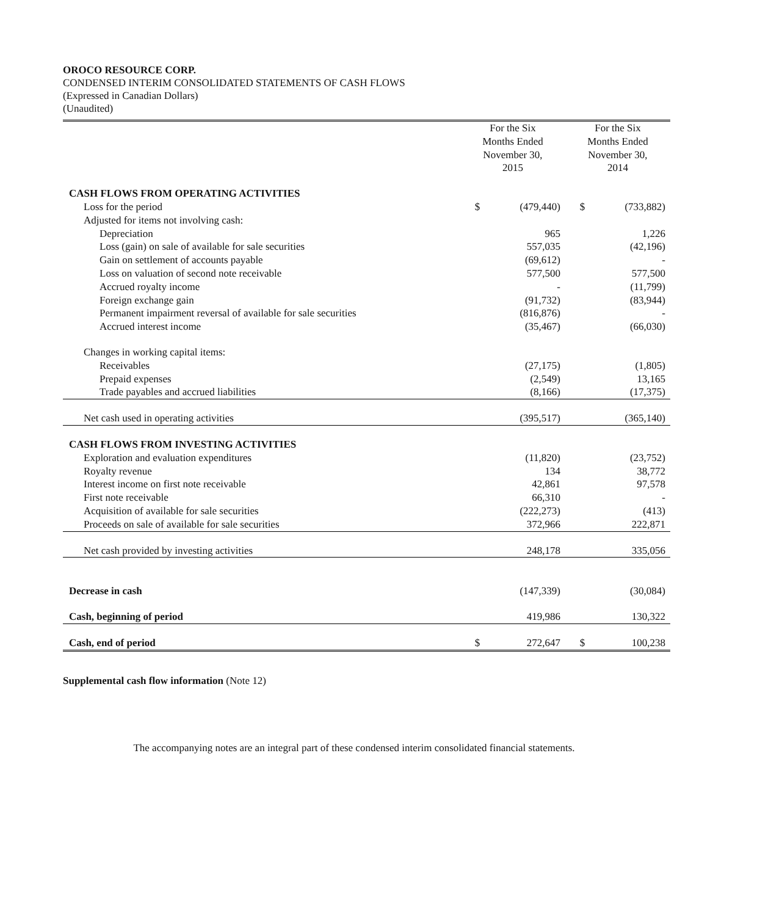OROCO RESOURCE CORP.
CONDENSED INTERIM CONSOLIDATED STATEMENTS OF CASH FLOWS
(Expressed in Canadian Dollars)
(Unaudited)
| | For the Six Months Ended November 30, 2015 | | For the Six Months Ended November 30, 2014 | |
| --- | --- | --- | --- | --- |
| CASH FLOWS FROM OPERATING ACTIVITIES | | | | |
| Loss for the period | $ | (479,440) | $ | (733,882) |
| Adjusted for items not involving cash: | | | | |
| Depreciation | | 965 | | 1,226 |
| Loss (gain) on sale of available for sale securities | | 557,035 | | (42,196) |
| Gain on settlement of accounts payable | | (69,612) | | - |
| Loss on valuation of second note receivable | | 577,500 | | 577,500 |
| Accrued royalty income | | - | | (11,799) |
| Foreign exchange gain | | (91,732) | | (83,944) |
| Permanent impairment reversal of available for sale securities | | (816,876) | | - |
| Accrued interest income | | (35,467) | | (66,030) |
| Changes in working capital items: | | | | |
| Receivables | | (27,175) | | (1,805) |
| Prepaid expenses | | (2,549) | | 13,165 |
| Trade payables and accrued liabilities | | (8,166) | | (17,375) |
| Net cash used in operating activities | | (395,517) | | (365,140) |
| CASH FLOWS FROM INVESTING ACTIVITIES | | | | |
| Exploration and evaluation expenditures | | (11,820) | | (23,752) |
| Royalty revenue | | 134 | | 38,772 |
| Interest income on first note receivable | | 42,861 | | 97,578 |
| First note receivable | | 66,310 | | - |
| Acquisition of available for sale securities | | (222,273) | | (413) |
| Proceeds on sale of available for sale securities | | 372,966 | | 222,871 |
| Net cash provided by investing activities | | 248,178 | | 335,056 |
| Decrease in cash | | (147,339) | | (30,084) |
| Cash, beginning of period | | 419,986 | | 130,322 |
| Cash, end of period | $ | 272,647 | $ | 100,238 |
Supplemental cash flow information (Note 12)
The accompanying notes are an integral part of these condensed interim consolidated financial statements.